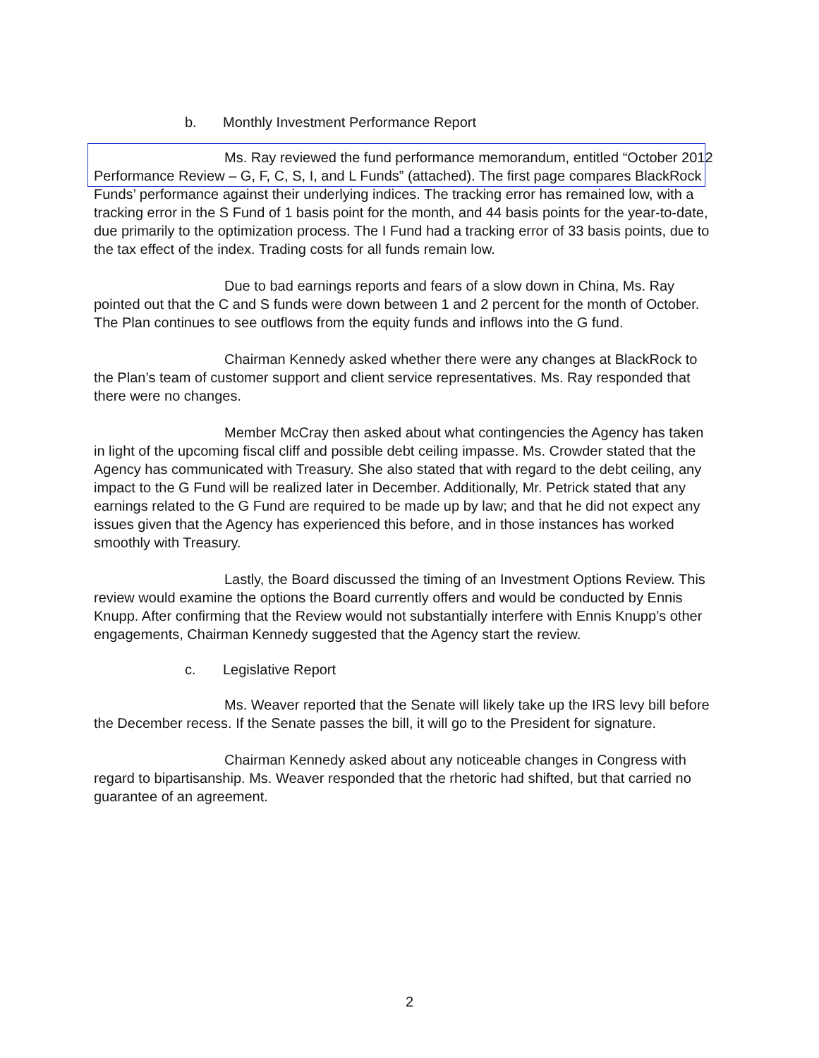b. Monthly Investment Performance Report
Ms. Ray reviewed the fund performance memorandum, entitled “October 2012 Performance Review – G, F, C, S, I, and L Funds” (attached). The first page compares BlackRock Funds’ performance against their underlying indices. The tracking error has remained low, with a tracking error in the S Fund of 1 basis point for the month, and 44 basis points for the year-to-date, due primarily to the optimization process. The I Fund had a tracking error of 33 basis points, due to the tax effect of the index. Trading costs for all funds remain low.
Due to bad earnings reports and fears of a slow down in China, Ms. Ray pointed out that the C and S funds were down between 1 and 2 percent for the month of October. The Plan continues to see outflows from the equity funds and inflows into the G fund.
Chairman Kennedy asked whether there were any changes at BlackRock to the Plan’s team of customer support and client service representatives. Ms. Ray responded that there were no changes.
Member McCray then asked about what contingencies the Agency has taken in light of the upcoming fiscal cliff and possible debt ceiling impasse. Ms. Crowder stated that the Agency has communicated with Treasury. She also stated that with regard to the debt ceiling, any impact to the G Fund will be realized later in December. Additionally, Mr. Petrick stated that any earnings related to the G Fund are required to be made up by law; and that he did not expect any issues given that the Agency has experienced this before, and in those instances has worked smoothly with Treasury.
Lastly, the Board discussed the timing of an Investment Options Review. This review would examine the options the Board currently offers and would be conducted by Ennis Knupp. After confirming that the Review would not substantially interfere with Ennis Knupp’s other engagements, Chairman Kennedy suggested that the Agency start the review.
c. Legislative Report
Ms. Weaver reported that the Senate will likely take up the IRS levy bill before the December recess. If the Senate passes the bill, it will go to the President for signature.
Chairman Kennedy asked about any noticeable changes in Congress with regard to bipartisanship. Ms. Weaver responded that the rhetoric had shifted, but that carried no guarantee of an agreement.
2